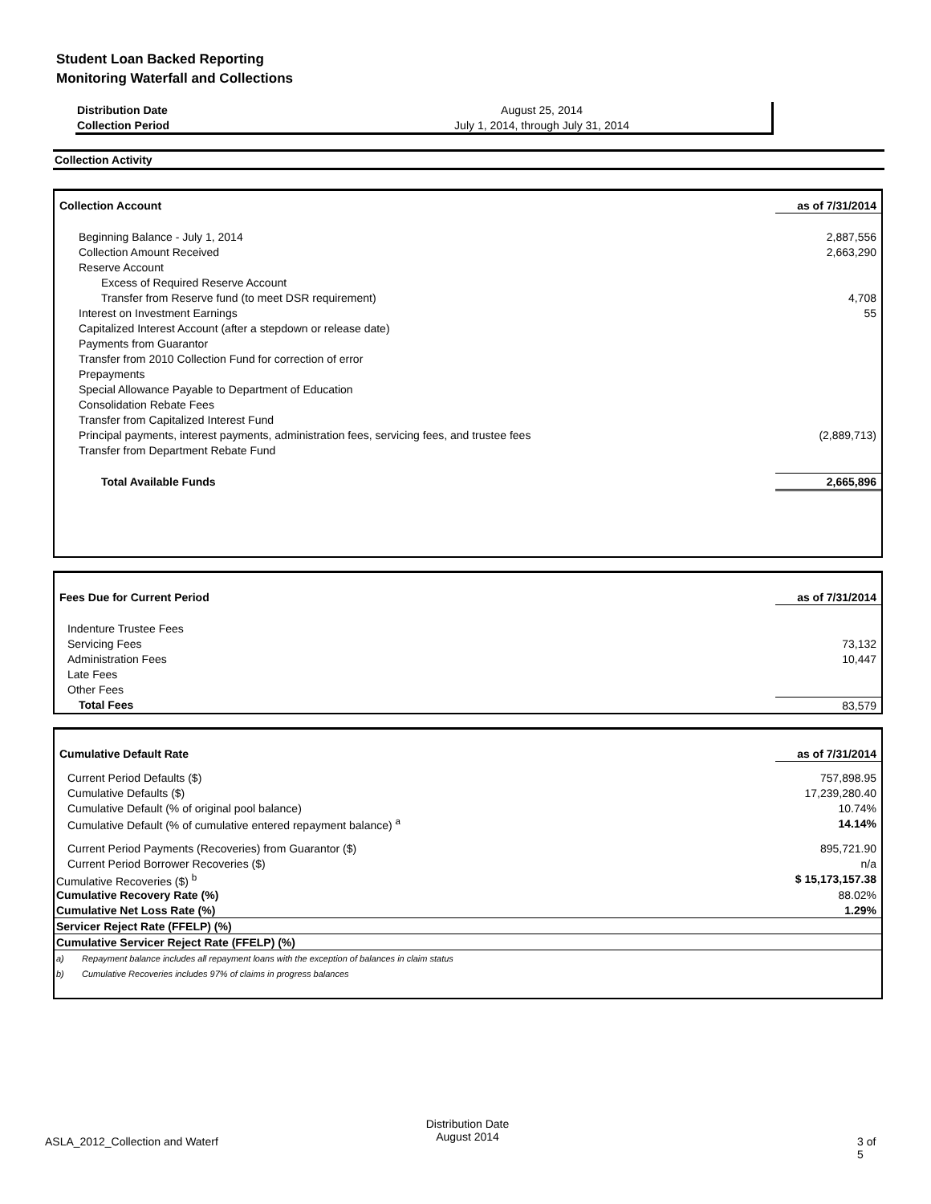Student Loan Backed Reporting
Monitoring Waterfall and Collections
| Distribution Date | August 25, 2014 |
| Collection Period | July 1, 2014, through July 31, 2014 |
Collection Activity
| Collection Account | as of 7/31/2014 |
| Beginning Balance - July 1, 2014 | 2,887,556 |
| Collection Amount Received | 2,663,290 |
| Reserve Account | |
| Excess of Required Reserve Account | |
| Transfer from Reserve fund (to meet DSR requirement) | 4,708 |
| Interest on Investment Earnings | 55 |
| Capitalized Interest Account (after a stepdown or release date) | |
| Payments from Guarantor | |
| Transfer from 2010 Collection Fund for correction of error | |
| Prepayments | |
| Special Allowance Payable to Department of Education | |
| Consolidation Rebate Fees | |
| Transfer from Capitalized Interest Fund | |
| Principal payments, interest payments, administration fees, servicing fees, and trustee fees | (2,889,713) |
| Transfer from Department Rebate Fund | |
| Total Available Funds | 2,665,896 |
| Fees Due for Current Period | as of 7/31/2014 |
| Indenture Trustee Fees | |
| Servicing Fees | 73,132 |
| Administration Fees | 10,447 |
| Late Fees | |
| Other Fees | |
| Total Fees | 83,579 |
| Cumulative Default Rate | | as of 7/31/2014 |
| Current Period Defaults ($) | | 757,898.95 |
| Cumulative Defaults ($) | | 17,239,280.40 |
| Cumulative Default (% of original pool balance) | | 10.74% |
| Cumulative Default (% of cumulative entered repayment balance) <sup>a</sup> | | 14.14% |
| Current Period Payments (Recoveries) from Guarantor ($) | | 895,721.90 |
| Current Period Borrower Recoveries ($) | | n/a |
| Cumulative Recoveries ($) <sup>b</sup> | | $ 15,173,157.38 |
| Cumulative Recovery Rate (%) | | 88.02% |
| Cumulative Net Loss Rate (%) | | 1.29% |
| Servicer Reject Rate (FFELP) (%) | | |
| Cumulative Servicer Reject Rate (FFELP) (%) | | |
| a) | Repayment balance includes all repayment loans with the exception of balances in claim status | |
| b) | Cumulative Recoveries includes 97% of claims in progress balances | |
ASLA_2012_Collection and Waterf
Distribution Date
August 2014
3 of 5